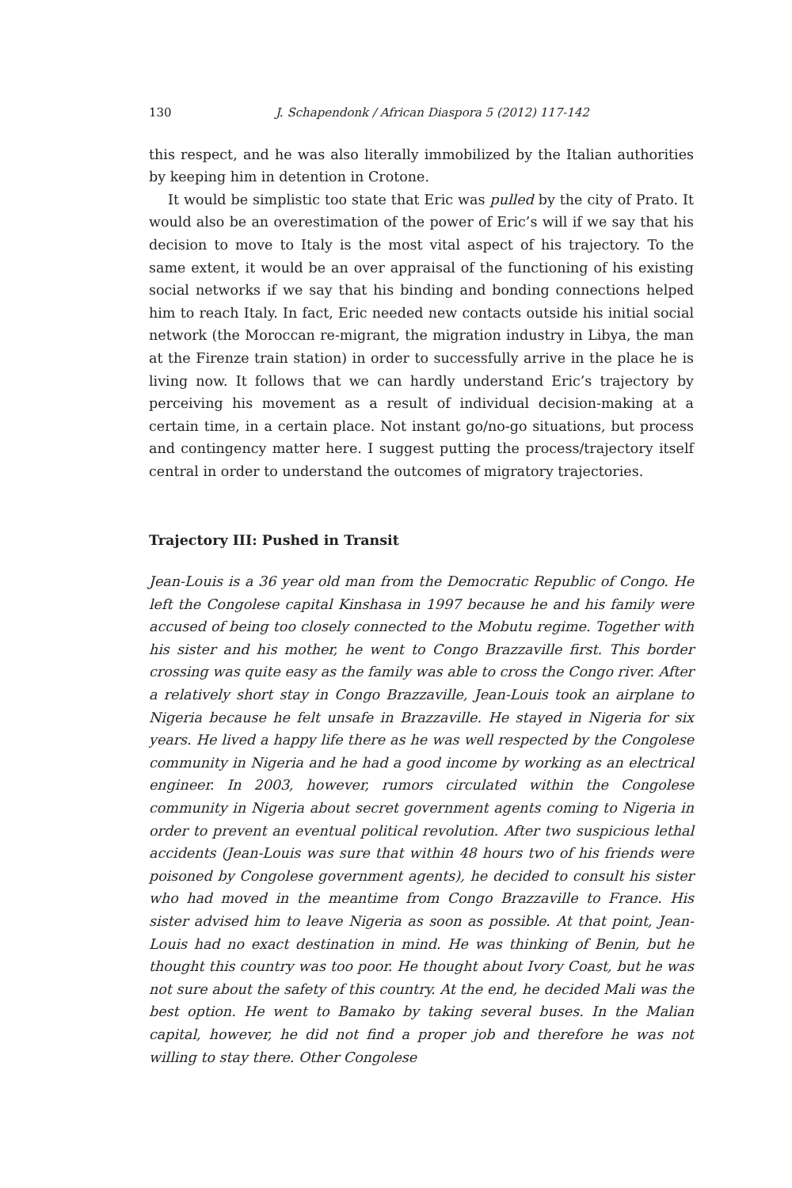130 J. Schapendonk / African Diaspora 5 (2012) 117-142
this respect, and he was also literally immobilized by the Italian authorities by keeping him in detention in Crotone.
It would be simplistic too state that Eric was pulled by the city of Prato. It would also be an overestimation of the power of Eric’s will if we say that his decision to move to Italy is the most vital aspect of his trajectory. To the same extent, it would be an over appraisal of the functioning of his existing social networks if we say that his binding and bonding connections helped him to reach Italy. In fact, Eric needed new contacts outside his initial social network (the Moroccan re-migrant, the migration industry in Libya, the man at the Firenze train station) in order to successfully arrive in the place he is living now. It follows that we can hardly understand Eric’s trajectory by perceiving his movement as a result of individual decision-making at a certain time, in a certain place. Not instant go/no-go situations, but process and contingency matter here. I suggest putting the process/trajectory itself central in order to understand the outcomes of migratory trajectories.
Trajectory III: Pushed in Transit
Jean-Louis is a 36 year old man from the Democratic Republic of Congo. He left the Congolese capital Kinshasa in 1997 because he and his family were accused of being too closely connected to the Mobutu regime. Together with his sister and his mother, he went to Congo Brazzaville first. This border crossing was quite easy as the family was able to cross the Congo river. After a relatively short stay in Congo Brazzaville, Jean-Louis took an airplane to Nigeria because he felt unsafe in Brazzaville. He stayed in Nigeria for six years. He lived a happy life there as he was well respected by the Congolese community in Nigeria and he had a good income by working as an electrical engineer. In 2003, however, rumors circulated within the Congolese community in Nigeria about secret government agents coming to Nigeria in order to prevent an eventual political revolution. After two suspicious lethal accidents (Jean-Louis was sure that within 48 hours two of his friends were poisoned by Congolese government agents), he decided to consult his sister who had moved in the meantime from Congo Brazzaville to France. His sister advised him to leave Nigeria as soon as possible. At that point, Jean-Louis had no exact destination in mind. He was thinking of Benin, but he thought this country was too poor. He thought about Ivory Coast, but he was not sure about the safety of this country. At the end, he decided Mali was the best option. He went to Bamako by taking several buses. In the Malian capital, however, he did not find a proper job and therefore he was not willing to stay there. Other Congolese